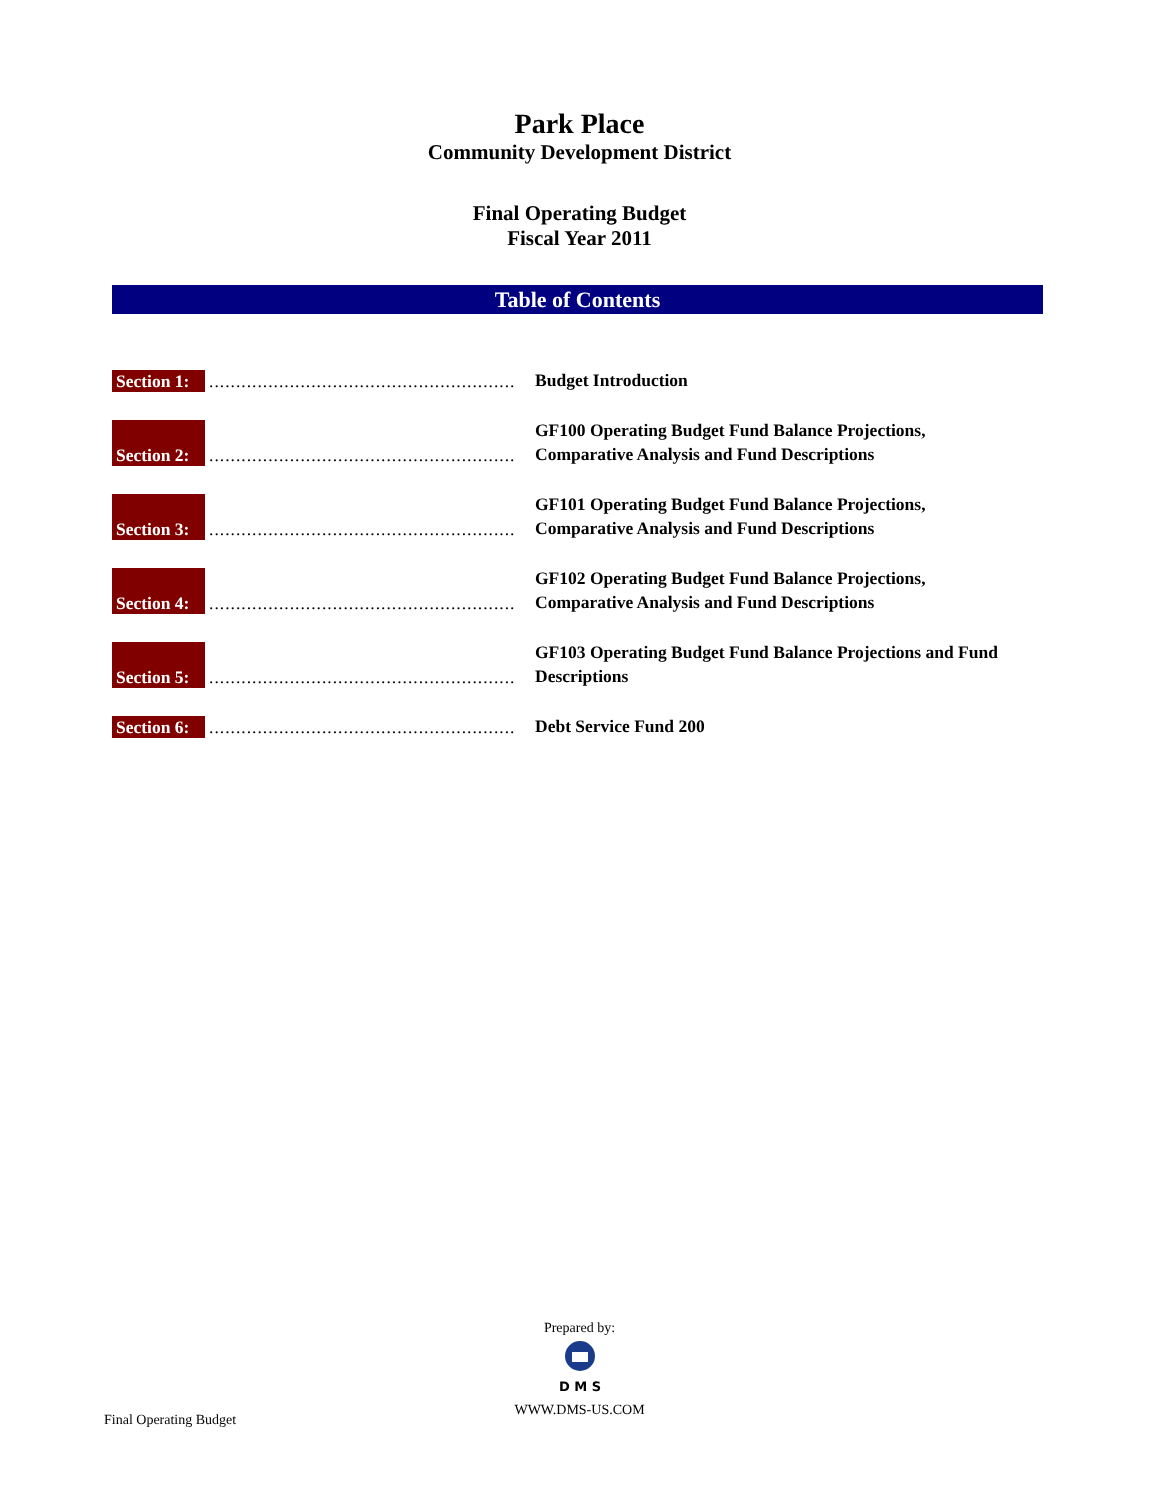Park Place
Community Development District
Final Operating Budget
Fiscal Year 2011
Table of Contents
Section 1:
.........................................................
Budget Introduction
Section 2:
.........................................................
GF100 Operating Budget Fund Balance Projections,
Comparative Analysis and Fund Descriptions
Section 3:
.........................................................
GF101 Operating Budget Fund Balance Projections,
Comparative Analysis and Fund Descriptions
Section 4:
.........................................................
GF102 Operating Budget Fund Balance Projections,
Comparative Analysis and Fund Descriptions
Section 5:
.........................................................
GF103 Operating Budget Fund Balance Projections and Fund
Descriptions
Section 6:
.........................................................
Debt Service Fund 200
Prepared by:
D M S
WWW.DMS-US.COM
Final Operating Budget